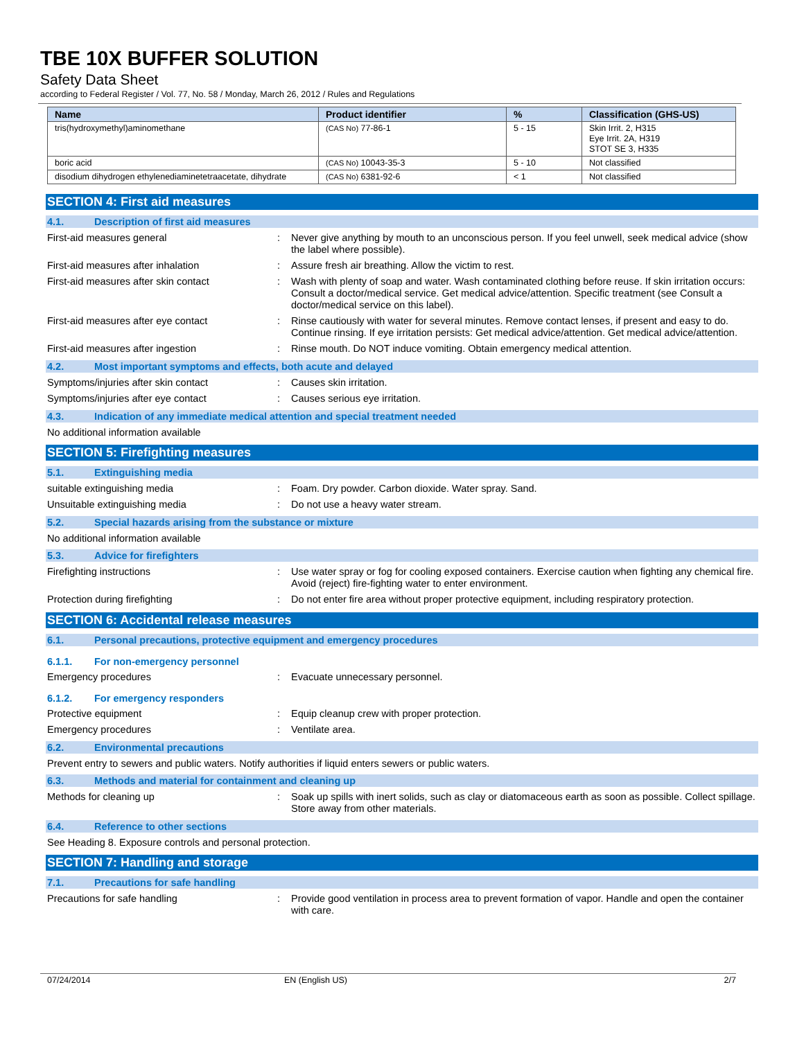TBE 10X BUFFER SOLUTION
Safety Data Sheet
according to Federal Register / Vol. 77, No. 58 / Monday, March 26, 2012 / Rules and Regulations
| Name | Product identifier | % | Classification (GHS-US) |
| --- | --- | --- | --- |
| tris(hydroxymethyl)aminomethane | (CAS No) 77-86-1 | 5 - 15 | Skin Irrit. 2, H315 Eye Irrit. 2A, H319 STOT SE 3, H335 |
| boric acid | (CAS No) 10043-35-3 | 5 - 10 | Not classified |
| disodium dihydrogen ethylenediaminetetraacetate, dihydrate | (CAS No) 6381-92-6 | < 1 | Not classified |
SECTION 4: First aid measures
4.1. Description of first aid measures
First-aid measures general : Never give anything by mouth to an unconscious person. If you feel unwell, seek medical advice (show the label where possible).
First-aid measures after inhalation : Assure fresh air breathing. Allow the victim to rest.
First-aid measures after skin contact : Wash with plenty of soap and water. Wash contaminated clothing before reuse. If skin irritation occurs: Consult a doctor/medical service. Get medical advice/attention. Specific treatment (see Consult a doctor/medical service on this label).
First-aid measures after eye contact : Rinse cautiously with water for several minutes. Remove contact lenses, if present and easy to do. Continue rinsing. If eye irritation persists: Get medical advice/attention. Get medical advice/attention.
First-aid measures after ingestion : Rinse mouth. Do NOT induce vomiting. Obtain emergency medical attention.
4.2. Most important symptoms and effects, both acute and delayed
Symptoms/injuries after skin contact : Causes skin irritation.
Symptoms/injuries after eye contact : Causes serious eye irritation.
4.3. Indication of any immediate medical attention and special treatment needed
No additional information available
SECTION 5: Firefighting measures
5.1. Extinguishing media
suitable extinguishing media : Foam. Dry powder. Carbon dioxide. Water spray. Sand.
Unsuitable extinguishing media : Do not use a heavy water stream.
5.2. Special hazards arising from the substance or mixture
No additional information available
5.3. Advice for firefighters
Firefighting instructions : Use water spray or fog for cooling exposed containers. Exercise caution when fighting any chemical fire. Avoid (reject) fire-fighting water to enter environment.
Protection during firefighting : Do not enter fire area without proper protective equipment, including respiratory protection.
SECTION 6: Accidental release measures
6.1. Personal precautions, protective equipment and emergency procedures
6.1.1. For non-emergency personnel
Emergency procedures : Evacuate unnecessary personnel.
6.1.2. For emergency responders
Protective equipment : Equip cleanup crew with proper protection.
Emergency procedures : Ventilate area.
6.2. Environmental precautions
Prevent entry to sewers and public waters. Notify authorities if liquid enters sewers or public waters.
6.3. Methods and material for containment and cleaning up
Methods for cleaning up : Soak up spills with inert solids, such as clay or diatomaceous earth as soon as possible. Collect spillage. Store away from other materials.
6.4. Reference to other sections
See Heading 8. Exposure controls and personal protection.
SECTION 7: Handling and storage
7.1. Precautions for safe handling
Precautions for safe handling : Provide good ventilation in process area to prevent formation of vapor. Handle and open the container with care.
07/24/2014 EN (English US) 2/7